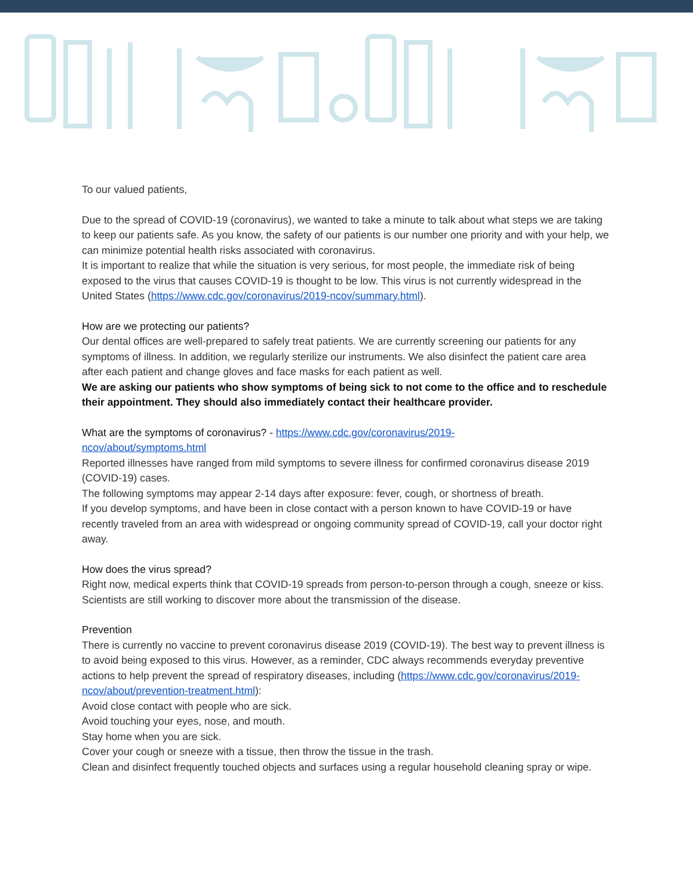To our valued patients,
Due to the spread of COVID-19 (coronavirus), we wanted to take a minute to talk about what steps we are taking to keep our patients safe. As you know, the safety of our patients is our number one priority and with your help, we can minimize potential health risks associated with coronavirus.
It is important to realize that while the situation is very serious, for most people, the immediate risk of being exposed to the virus that causes COVID-19 is thought to be low. This virus is not currently widespread in the United States (https://www.cdc.gov/coronavirus/2019-ncov/summary.html).
How are we protecting our patients?
Our dental offices are well-prepared to safely treat patients. We are currently screening our patients for any symptoms of illness. In addition, we regularly sterilize our instruments. We also disinfect the patient care area after each patient and change gloves and face masks for each patient as well.
We are asking our patients who show symptoms of being sick to not come to the office and to reschedule their appointment. They should also immediately contact their healthcare provider.
What are the symptoms of coronavirus? - https://www.cdc.gov/coronavirus/2019-
ncov/about/symptoms.html
Reported illnesses have ranged from mild symptoms to severe illness for confirmed coronavirus disease 2019 (COVID-19) cases.
The following symptoms may appear 2-14 days after exposure: fever, cough, or shortness of breath.
If you develop symptoms, and have been in close contact with a person known to have COVID-19 or have recently traveled from an area with widespread or ongoing community spread of COVID-19, call your doctor right away.
How does the virus spread?
Right now, medical experts think that COVID-19 spreads from person-to-person through a cough, sneeze or kiss. Scientists are still working to discover more about the transmission of the disease.
Prevention
There is currently no vaccine to prevent coronavirus disease 2019 (COVID-19). The best way to prevent illness is to avoid being exposed to this virus. However, as a reminder, CDC always recommends everyday preventive actions to help prevent the spread of respiratory diseases, including (https://www.cdc.gov/coronavirus/2019-ncov/about/prevention-treatment.html):
Avoid close contact with people who are sick.
Avoid touching your eyes, nose, and mouth.
Stay home when you are sick.
Cover your cough or sneeze with a tissue, then throw the tissue in the trash.
Clean and disinfect frequently touched objects and surfaces using a regular household cleaning spray or wipe.